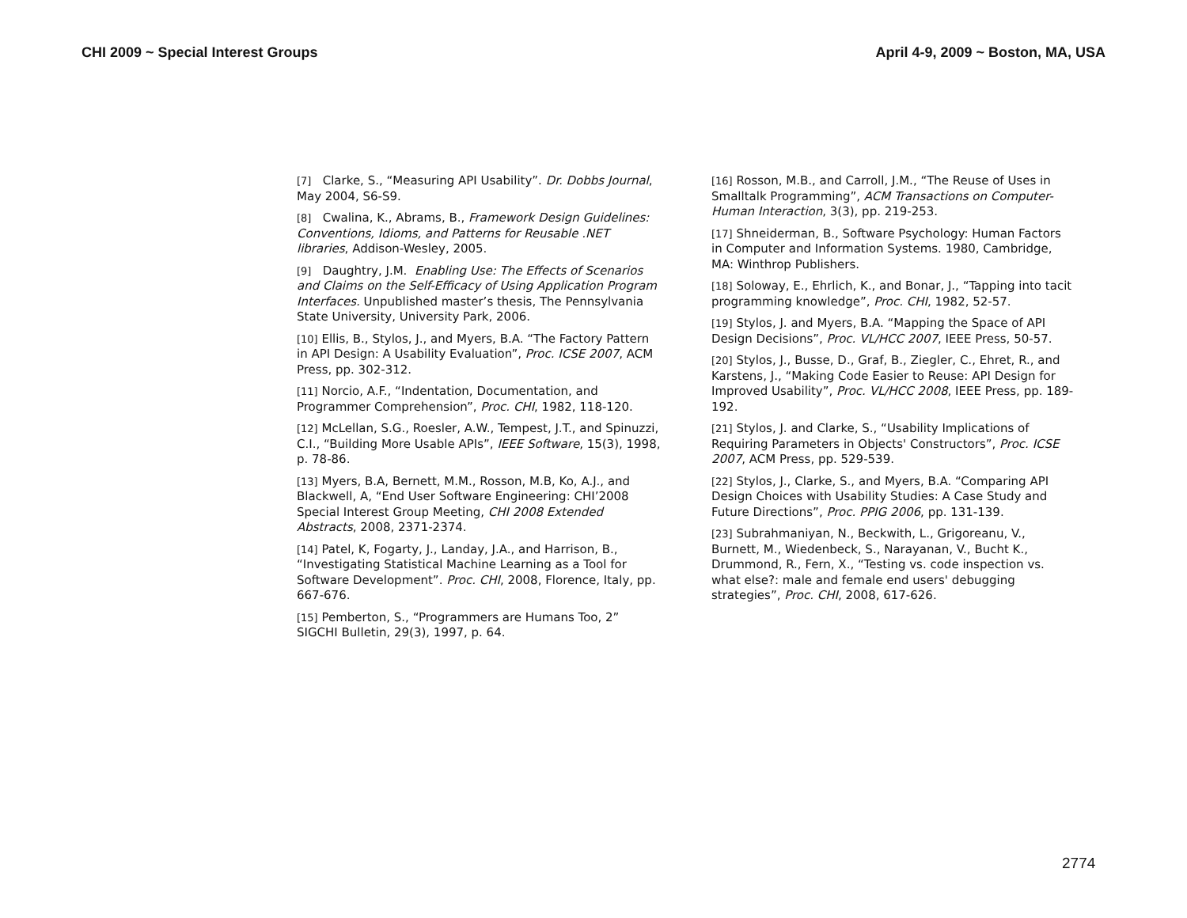CHI 2009 ~ Special Interest Groups April 4-9, 2009 ~ Boston, MA, USA
[7] Clarke, S., “Measuring API Usability”. Dr. Dobbs Journal, May 2004, S6-S9.
[8] Cwalina, K., Abrams, B., Framework Design Guidelines: Conventions, Idioms, and Patterns for Reusable .NET libraries, Addison-Wesley, 2005.
[9] Daughtry, J.M. Enabling Use: The Effects of Scenarios and Claims on the Self-Efficacy of Using Application Program Interfaces. Unpublished master’s thesis, The Pennsylvania State University, University Park, 2006.
[10] Ellis, B., Stylos, J., and Myers, B.A. “The Factory Pattern in API Design: A Usability Evaluation”, Proc. ICSE 2007, ACM Press, pp. 302-312.
[11] Norcio, A.F., “Indentation, Documentation, and Programmer Comprehension”, Proc. CHI, 1982, 118-120.
[12] McLellan, S.G., Roesler, A.W., Tempest, J.T., and Spinuzzi, C.I., “Building More Usable APIs”, IEEE Software, 15(3), 1998, p. 78-86.
[13] Myers, B.A, Bernett, M.M., Rosson, M.B, Ko, A.J., and Blackwell, A, “End User Software Engineering: CHI’2008 Special Interest Group Meeting, CHI 2008 Extended Abstracts, 2008, 2371-2374.
[14] Patel, K, Fogarty, J., Landay, J.A., and Harrison, B., “Investigating Statistical Machine Learning as a Tool for Software Development”. Proc. CHI, 2008, Florence, Italy, pp. 667-676.
[15] Pemberton, S., “Programmers are Humans Too, 2” SIGCHI Bulletin, 29(3), 1997, p. 64.
[16] Rosson, M.B., and Carroll, J.M., “The Reuse of Uses in Smalltalk Programming”, ACM Transactions on Computer-Human Interaction, 3(3), pp. 219-253.
[17] Shneiderman, B., Software Psychology: Human Factors in Computer and Information Systems. 1980, Cambridge, MA: Winthrop Publishers.
[18] Soloway, E., Ehrlich, K., and Bonar, J., “Tapping into tacit programming knowledge”, Proc. CHI, 1982, 52-57.
[19] Stylos, J. and Myers, B.A. “Mapping the Space of API Design Decisions”, Proc. VL/HCC 2007, IEEE Press, 50-57.
[20] Stylos, J., Busse, D., Graf, B., Ziegler, C., Ehret, R., and Karstens, J., “Making Code Easier to Reuse: API Design for Improved Usability”, Proc. VL/HCC 2008, IEEE Press, pp. 189-192.
[21] Stylos, J. and Clarke, S., “Usability Implications of Requiring Parameters in Objects' Constructors”, Proc. ICSE 2007, ACM Press, pp. 529-539.
[22] Stylos, J., Clarke, S., and Myers, B.A. “Comparing API Design Choices with Usability Studies: A Case Study and Future Directions”, Proc. PPIG 2006, pp. 131-139.
[23] Subrahmaniyan, N., Beckwith, L., Grigoreanu, V., Burnett, M., Wiedenbeck, S., Narayanan, V., Bucht K., Drummond, R., Fern, X., “Testing vs. code inspection vs. what else?: male and female end users' debugging strategies”, Proc. CHI, 2008, 617-626.
2774